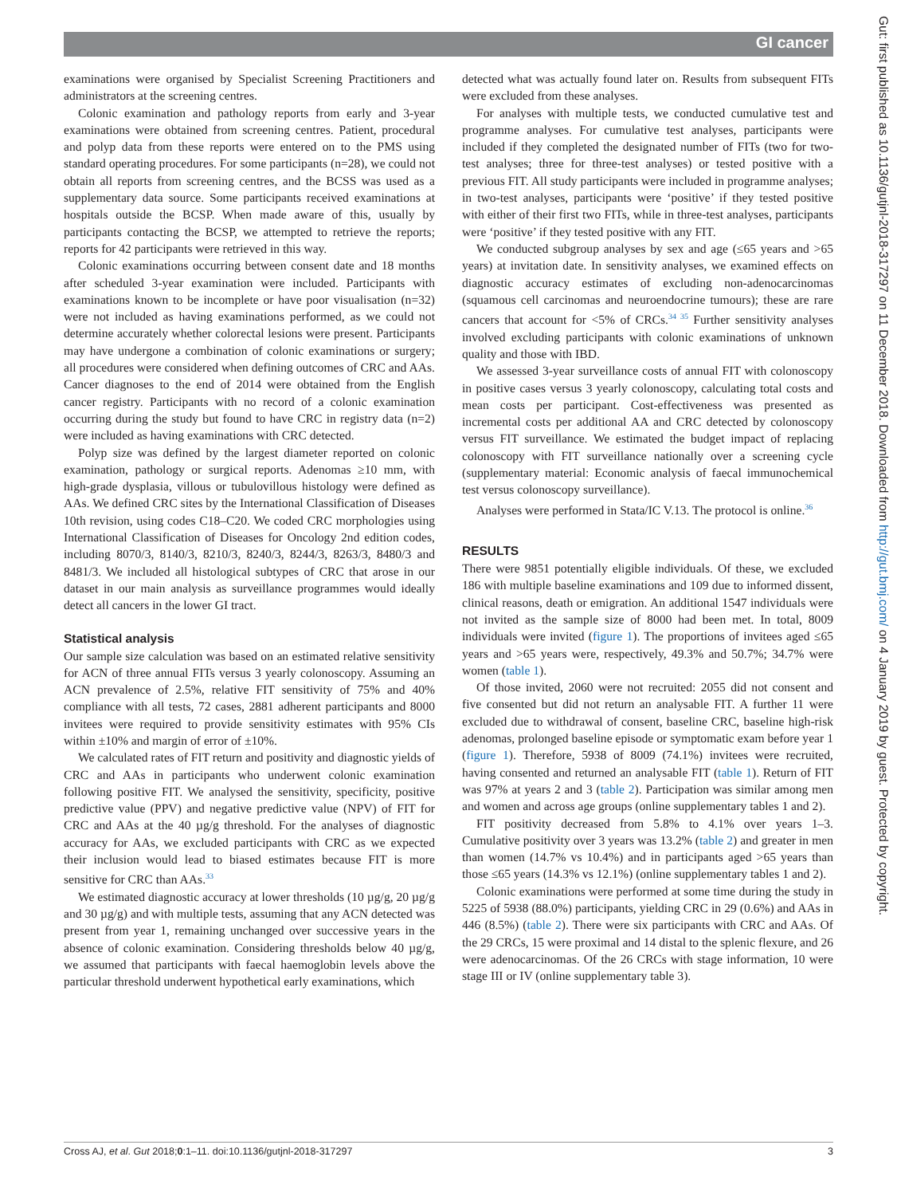GI cancer
examinations were organised by Specialist Screening Practitioners and administrators at the screening centres.
Colonic examination and pathology reports from early and 3-year examinations were obtained from screening centres. Patient, procedural and polyp data from these reports were entered on to the PMS using standard operating procedures. For some participants (n=28), we could not obtain all reports from screening centres, and the BCSS was used as a supplementary data source. Some participants received examinations at hospitals outside the BCSP. When made aware of this, usually by participants contacting the BCSP, we attempted to retrieve the reports; reports for 42 participants were retrieved in this way.
Colonic examinations occurring between consent date and 18 months after scheduled 3-year examination were included. Participants with examinations known to be incomplete or have poor visualisation (n=32) were not included as having examinations performed, as we could not determine accurately whether colorectal lesions were present. Participants may have undergone a combination of colonic examinations or surgery; all procedures were considered when defining outcomes of CRC and AAs. Cancer diagnoses to the end of 2014 were obtained from the English cancer registry. Participants with no record of a colonic examination occurring during the study but found to have CRC in registry data (n=2) were included as having examinations with CRC detected.
Polyp size was defined by the largest diameter reported on colonic examination, pathology or surgical reports. Adenomas ≥10 mm, with high-grade dysplasia, villous or tubulovillous histology were defined as AAs. We defined CRC sites by the International Classification of Diseases 10th revision, using codes C18–C20. We coded CRC morphologies using International Classification of Diseases for Oncology 2nd edition codes, including 8070/3, 8140/3, 8210/3, 8240/3, 8244/3, 8263/3, 8480/3 and 8481/3. We included all histological subtypes of CRC that arose in our dataset in our main analysis as surveillance programmes would ideally detect all cancers in the lower GI tract.
Statistical analysis
Our sample size calculation was based on an estimated relative sensitivity for ACN of three annual FITs versus 3 yearly colonoscopy. Assuming an ACN prevalence of 2.5%, relative FIT sensitivity of 75% and 40% compliance with all tests, 72 cases, 2881 adherent participants and 8000 invitees were required to provide sensitivity estimates with 95% CIs within ±10% and margin of error of ±10%.
We calculated rates of FIT return and positivity and diagnostic yields of CRC and AAs in participants who underwent colonic examination following positive FIT. We analysed the sensitivity, specificity, positive predictive value (PPV) and negative predictive value (NPV) of FIT for CRC and AAs at the 40 µg/g threshold. For the analyses of diagnostic accuracy for AAs, we excluded participants with CRC as we expected their inclusion would lead to biased estimates because FIT is more sensitive for CRC than AAs.<sup>33</sup>
We estimated diagnostic accuracy at lower thresholds (10 µg/g, 20 µg/g and 30 µg/g) and with multiple tests, assuming that any ACN detected was present from year 1, remaining unchanged over successive years in the absence of colonic examination. Considering thresholds below 40 µg/g, we assumed that participants with faecal haemoglobin levels above the particular threshold underwent hypothetical early examinations, which
detected what was actually found later on. Results from subsequent FITs were excluded from these analyses.
For analyses with multiple tests, we conducted cumulative test and programme analyses. For cumulative test analyses, participants were included if they completed the designated number of FITs (two for two-test analyses; three for three-test analyses) or tested positive with a previous FIT. All study participants were included in programme analyses; in two-test analyses, participants were ‘positive’ if they tested positive with either of their first two FITs, while in three-test analyses, participants were ‘positive’ if they tested positive with any FIT.
We conducted subgroup analyses by sex and age (≤65 years and >65 years) at invitation date. In sensitivity analyses, we examined effects on diagnostic accuracy estimates of excluding non-adenocarcinomas (squamous cell carcinomas and neuroendocrine tumours); these are rare cancers that account for <5% of CRCs.<sup>34 35</sup> Further sensitivity analyses involved excluding participants with colonic examinations of unknown quality and those with IBD.
We assessed 3-year surveillance costs of annual FIT with colonoscopy in positive cases versus 3 yearly colonoscopy, calculating total costs and mean costs per participant. Cost-effectiveness was presented as incremental costs per additional AA and CRC detected by colonoscopy versus FIT surveillance. We estimated the budget impact of replacing colonoscopy with FIT surveillance nationally over a screening cycle (supplementary material: Economic analysis of faecal immunochemical test versus colonoscopy surveillance).
Analyses were performed in Stata/IC V.13. The protocol is online.<sup>36</sup>
RESULTS
There were 9851 potentially eligible individuals. Of these, we excluded 186 with multiple baseline examinations and 109 due to informed dissent, clinical reasons, death or emigration. An additional 1547 individuals were not invited as the sample size of 8000 had been met. In total, 8009 individuals were invited (figure 1). The proportions of invitees aged ≤65 years and >65 years were, respectively, 49.3% and 50.7%; 34.7% were women (table 1).
Of those invited, 2060 were not recruited: 2055 did not consent and five consented but did not return an analysable FIT. A further 11 were excluded due to withdrawal of consent, baseline CRC, baseline high-risk adenomas, prolonged baseline episode or symptomatic exam before year 1 (figure 1). Therefore, 5938 of 8009 (74.1%) invitees were recruited, having consented and returned an analysable FIT (table 1). Return of FIT was 97% at years 2 and 3 (table 2). Participation was similar among men and women and across age groups (online supplementary tables 1 and 2).
FIT positivity decreased from 5.8% to 4.1% over years 1–3. Cumulative positivity over 3 years was 13.2% (table 2) and greater in men than women (14.7% vs 10.4%) and in participants aged >65 years than those ≤65 years (14.3% vs 12.1%) (online supplementary tables 1 and 2).
Colonic examinations were performed at some time during the study in 5225 of 5938 (88.0%) participants, yielding CRC in 29 (0.6%) and AAs in 446 (8.5%) (table 2). There were six participants with CRC and AAs. Of the 29 CRCs, 15 were proximal and 14 distal to the splenic flexure, and 26 were adenocarcinomas. Of the 26 CRCs with stage information, 10 were stage III or IV (online supplementary table 3).
Cross AJ, et al. Gut 2018;0:1–11. doi:10.1136/gutjnl-2018-317297 3
Gut: first published as 10.1136/gutjnl-2018-317297 on 11 December 2018. Downloaded from http://gut.bmj.com/ on 4 January 2019 by guest. Protected by copyright.